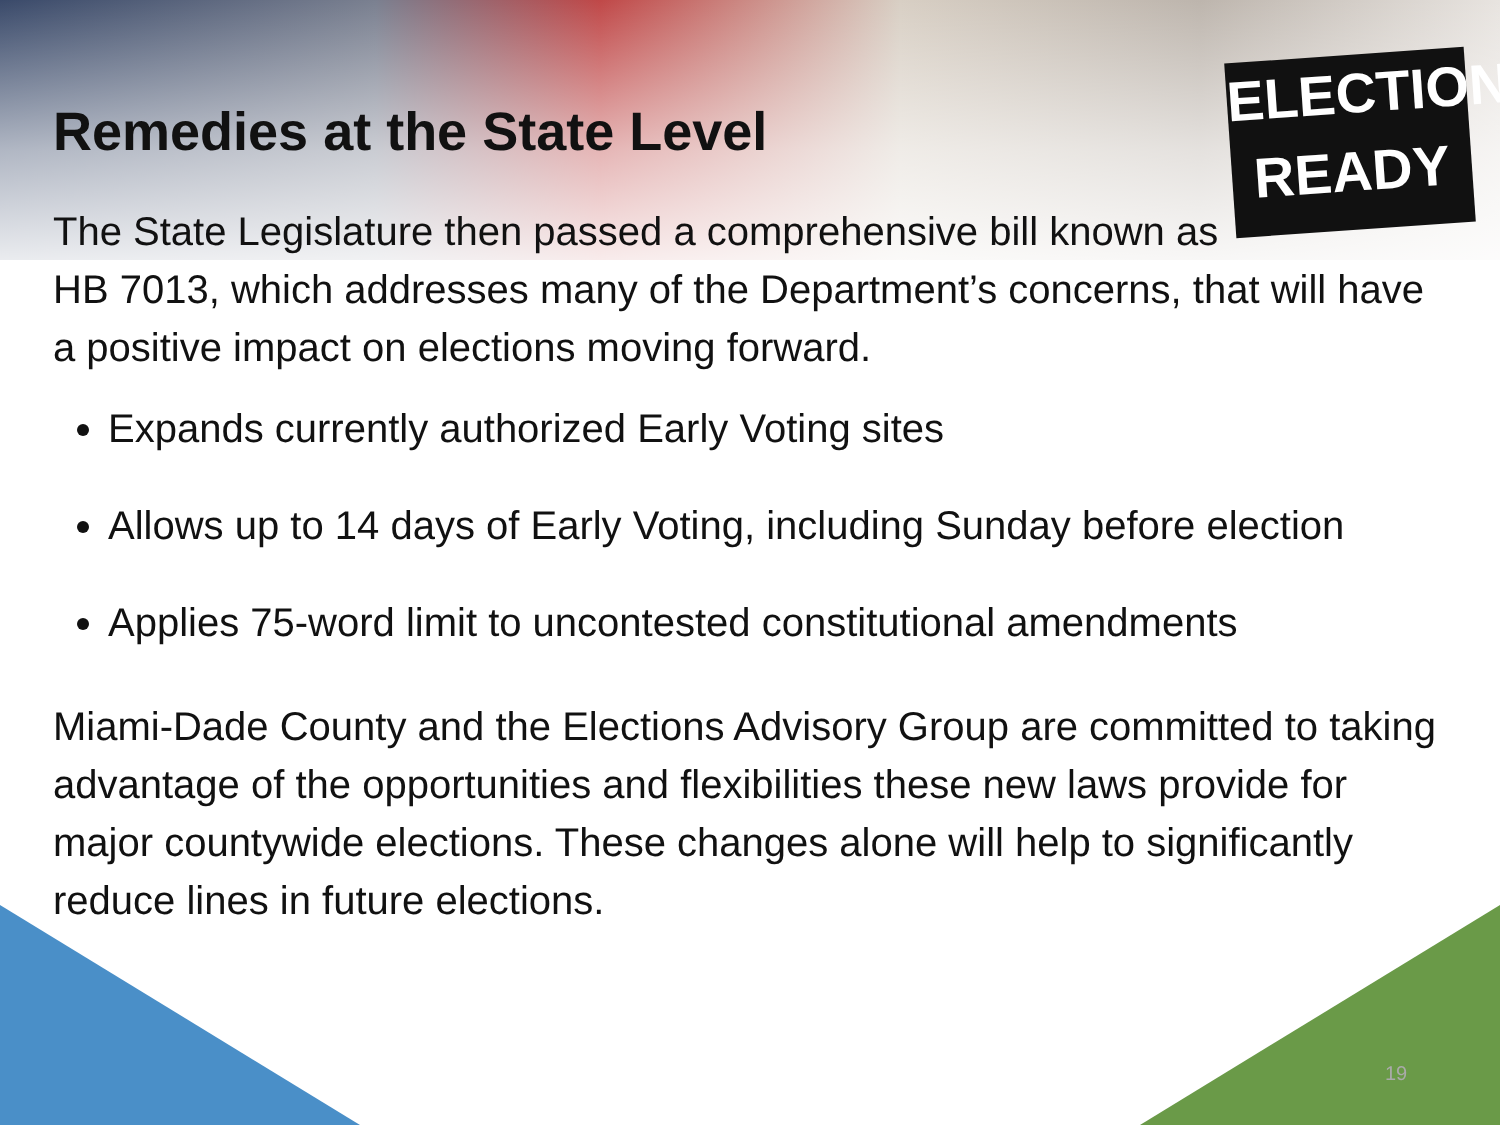ELECTION
READY
Remedies at the State Level
The State Legislature then passed a comprehensive bill known as
HB 7013, which addresses many of the Department’s concerns, that will have a positive impact on elections moving forward.
Expands currently authorized Early Voting sites
Allows up to 14 days of Early Voting, including Sunday before election
Applies 75-word limit to uncontested constitutional amendments
Miami-Dade County and the Elections Advisory Group are committed to taking advantage of the opportunities and flexibilities these new laws provide for major countywide elections. These changes alone will help to significantly reduce lines in future elections.
19